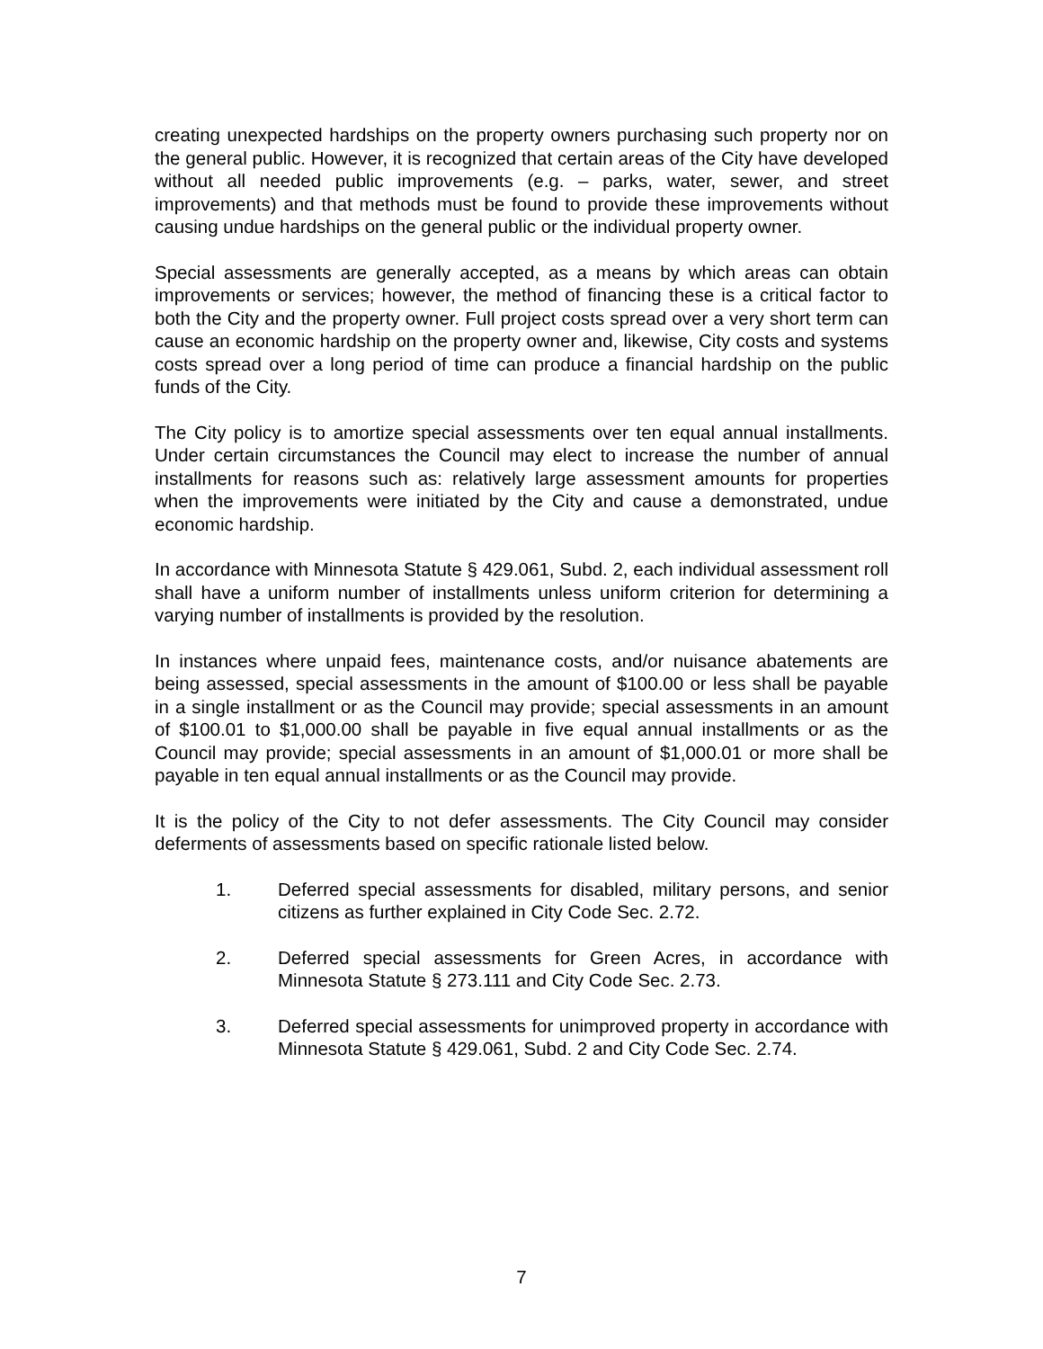creating unexpected hardships on the property owners purchasing such property nor on the general public. However, it is recognized that certain areas of the City have developed without all needed public improvements (e.g. – parks, water, sewer, and street improvements) and that methods must be found to provide these improvements without causing undue hardships on the general public or the individual property owner.
Special assessments are generally accepted, as a means by which areas can obtain improvements or services; however, the method of financing these is a critical factor to both the City and the property owner. Full project costs spread over a very short term can cause an economic hardship on the property owner and, likewise, City costs and systems costs spread over a long period of time can produce a financial hardship on the public funds of the City.
The City policy is to amortize special assessments over ten equal annual installments. Under certain circumstances the Council may elect to increase the number of annual installments for reasons such as: relatively large assessment amounts for properties when the improvements were initiated by the City and cause a demonstrated, undue economic hardship.
In accordance with Minnesota Statute § 429.061, Subd. 2, each individual assessment roll shall have a uniform number of installments unless uniform criterion for determining a varying number of installments is provided by the resolution.
In instances where unpaid fees, maintenance costs, and/or nuisance abatements are being assessed, special assessments in the amount of $100.00 or less shall be payable in a single installment or as the Council may provide; special assessments in an amount of $100.01 to $1,000.00 shall be payable in five equal annual installments or as the Council may provide; special assessments in an amount of $1,000.01 or more shall be payable in ten equal annual installments or as the Council may provide.
It is the policy of the City to not defer assessments. The City Council may consider deferments of assessments based on specific rationale listed below.
1. Deferred special assessments for disabled, military persons, and senior citizens as further explained in City Code Sec. 2.72.
2. Deferred special assessments for Green Acres, in accordance with Minnesota Statute § 273.111 and City Code Sec. 2.73.
3. Deferred special assessments for unimproved property in accordance with Minnesota Statute § 429.061, Subd. 2 and City Code Sec. 2.74.
7